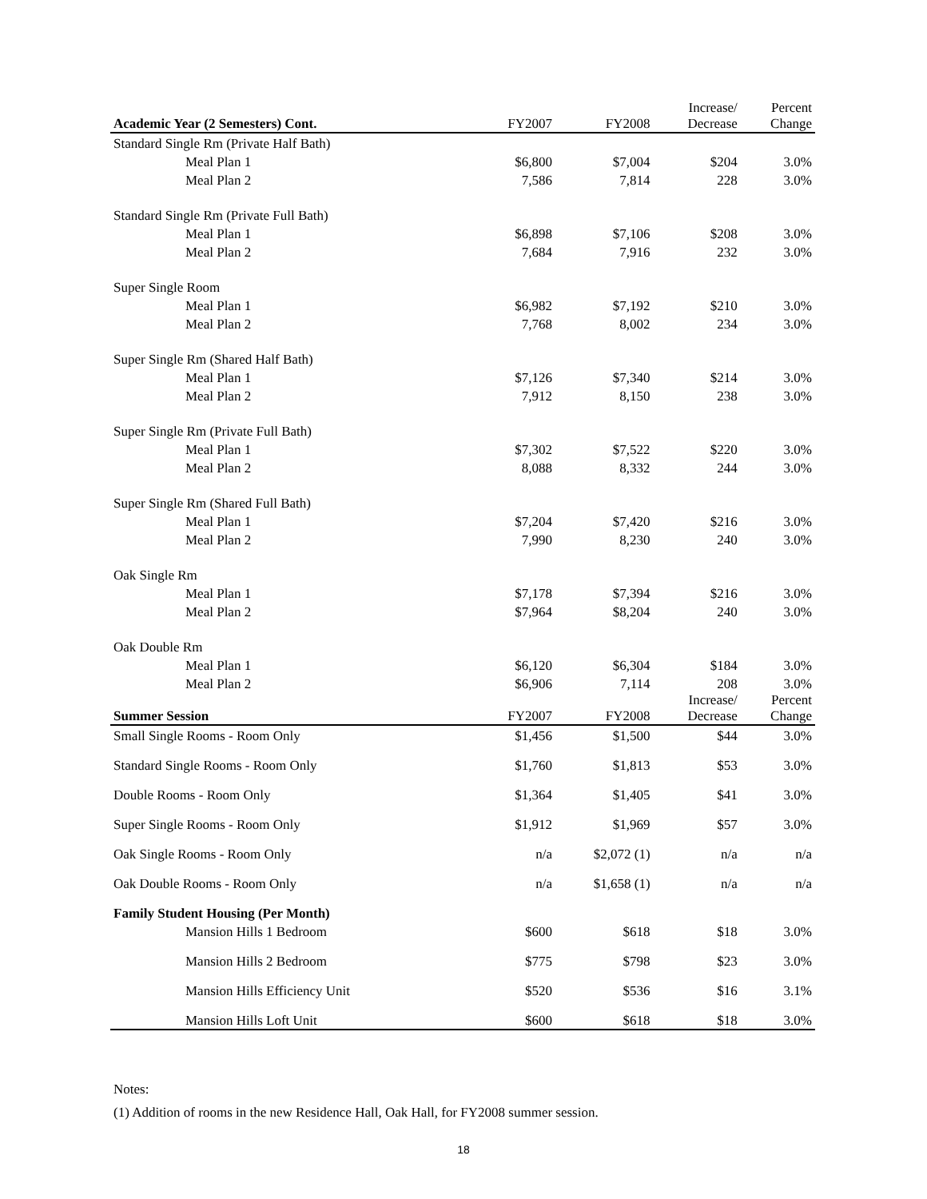| Academic Year (2 Semesters) Cont. | FY2007 | FY2008 | Increase/ Decrease | Percent Change |
| --- | --- | --- | --- | --- |
| Standard Single Rm (Private Half Bath) | | | | |
| Meal Plan 1 | $6,800 | $7,004 | $204 | 3.0% |
| Meal Plan 2 | 7,586 | 7,814 | 228 | 3.0% |
| Standard Single Rm (Private Full Bath) | | | | |
| Meal Plan 1 | $6,898 | $7,106 | $208 | 3.0% |
| Meal Plan 2 | 7,684 | 7,916 | 232 | 3.0% |
| Super Single Room | | | | |
| Meal Plan 1 | $6,982 | $7,192 | $210 | 3.0% |
| Meal Plan 2 | 7,768 | 8,002 | 234 | 3.0% |
| Super Single Rm (Shared Half Bath) | | | | |
| Meal Plan 1 | $7,126 | $7,340 | $214 | 3.0% |
| Meal Plan 2 | 7,912 | 8,150 | 238 | 3.0% |
| Super Single Rm (Private Full Bath) | | | | |
| Meal Plan 1 | $7,302 | $7,522 | $220 | 3.0% |
| Meal Plan 2 | 8,088 | 8,332 | 244 | 3.0% |
| Super Single Rm (Shared Full Bath) | | | | |
| Meal Plan 1 | $7,204 | $7,420 | $216 | 3.0% |
| Meal Plan 2 | 7,990 | 8,230 | 240 | 3.0% |
| Oak Single Rm | | | | |
| Meal Plan 1 | $7,178 | $7,394 | $216 | 3.0% |
| Meal Plan 2 | $7,964 | $8,204 | 240 | 3.0% |
| Oak Double Rm | | | | |
| Meal Plan 1 | $6,120 | $6,304 | $184 | 3.0% |
| Meal Plan 2 | $6,906 | 7,114 | 208 | 3.0% |
| Summer Session | FY2007 | FY2008 | Increase/ Decrease | Percent Change |
| Small Single Rooms - Room Only | $1,456 | $1,500 | $44 | 3.0% |
| Standard Single Rooms - Room Only | $1,760 | $1,813 | $53 | 3.0% |
| Double Rooms - Room Only | $1,364 | $1,405 | $41 | 3.0% |
| Super Single Rooms - Room Only | $1,912 | $1,969 | $57 | 3.0% |
| Oak Single Rooms - Room Only | n/a | $2,072 (1) | n/a | n/a |
| Oak Double Rooms - Room Only | n/a | $1,658 (1) | n/a | n/a |
| Family Student Housing (Per Month) | | | | |
| Mansion Hills 1 Bedroom | $600 | $618 | $18 | 3.0% |
| Mansion Hills 2 Bedroom | $775 | $798 | $23 | 3.0% |
| Mansion Hills Efficiency Unit | $520 | $536 | $16 | 3.1% |
| Mansion Hills Loft Unit | $600 | $618 | $18 | 3.0% |
Notes:
(1) Addition of rooms in the new Residence Hall, Oak Hall, for FY2008 summer session.
18